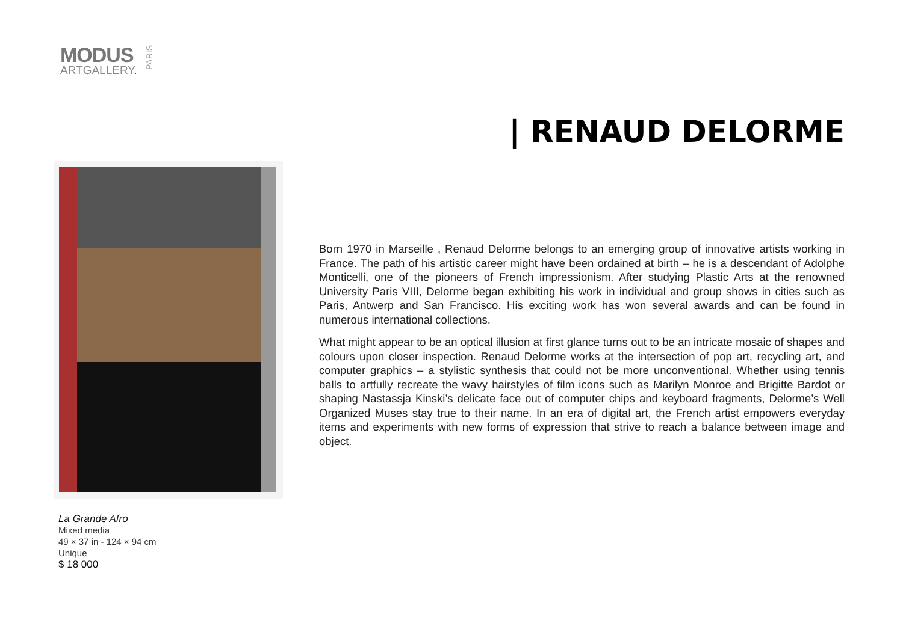MODUS
ARTGALLERY.
PARIS
| RENAUD DELORME
La Grande Afro
Mixed media
49 × 37 in - 124 × 94 cm
Unique
$ 18 000
Born 1970 in Marseille , Renaud Delorme belongs to an emerging group of innovative artists working in France. The path of his artistic career might have been ordained at birth – he is a descendant of Adolphe Monticelli, one of the pioneers of French impressionism. After studying Plastic Arts at the renowned University Paris VIII, Delorme began exhibiting his work in individual and group shows in cities such as Paris, Antwerp and San Francisco. His exciting work has won several awards and can be found in numerous international collections.
What might appear to be an optical illusion at first glance turns out to be an intricate mosaic of shapes and colours upon closer inspection. Renaud Delorme works at the intersection of pop art, recycling art, and computer graphics – a stylistic synthesis that could not be more unconventional. Whether using tennis balls to artfully recreate the wavy hairstyles of film icons such as Marilyn Monroe and Brigitte Bardot or shaping Nastassja Kinski’s delicate face out of computer chips and keyboard fragments, Delorme’s Well Organized Muses stay true to their name. In an era of digital art, the French artist empowers everyday items and experiments with new forms of expression that strive to reach a balance between image and object.